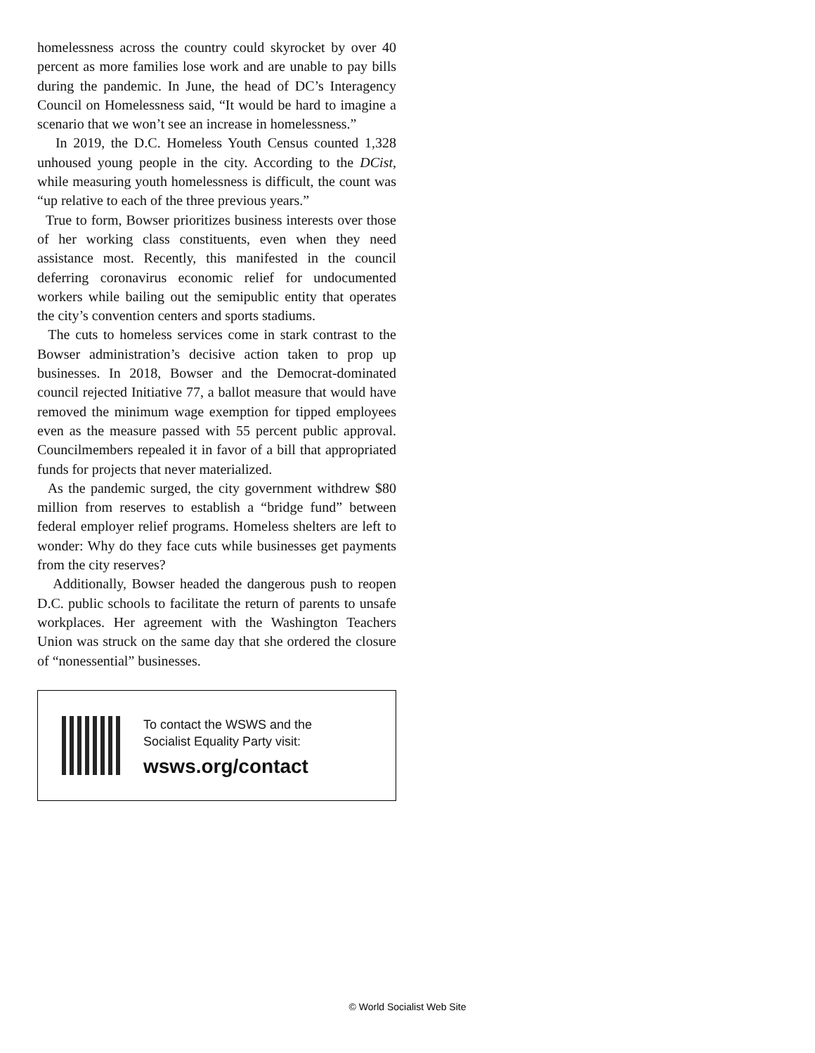homelessness across the country could skyrocket by over 40 percent as more families lose work and are unable to pay bills during the pandemic. In June, the head of DC’s Interagency Council on Homelessness said, “It would be hard to imagine a scenario that we won’t see an increase in homelessness.”
In 2019, the D.C. Homeless Youth Census counted 1,328 unhoused young people in the city. According to the DCist, while measuring youth homelessness is difficult, the count was “up relative to each of the three previous years.”
True to form, Bowser prioritizes business interests over those of her working class constituents, even when they need assistance most. Recently, this manifested in the council deferring coronavirus economic relief for undocumented workers while bailing out the semipublic entity that operates the city’s convention centers and sports stadiums.
The cuts to homeless services come in stark contrast to the Bowser administration’s decisive action taken to prop up businesses. In 2018, Bowser and the Democrat-dominated council rejected Initiative 77, a ballot measure that would have removed the minimum wage exemption for tipped employees even as the measure passed with 55 percent public approval. Councilmembers repealed it in favor of a bill that appropriated funds for projects that never materialized.
As the pandemic surged, the city government withdrew $80 million from reserves to establish a “bridge fund” between federal employer relief programs. Homeless shelters are left to wonder: Why do they face cuts while businesses get payments from the city reserves?
Additionally, Bowser headed the dangerous push to reopen D.C. public schools to facilitate the return of parents to unsafe workplaces. Her agreement with the Washington Teachers Union was struck on the same day that she ordered the closure of “nonessential” businesses.
To contact the WSWS and the
Socialist Equality Party visit:
wsws.org/contact
© World Socialist Web Site